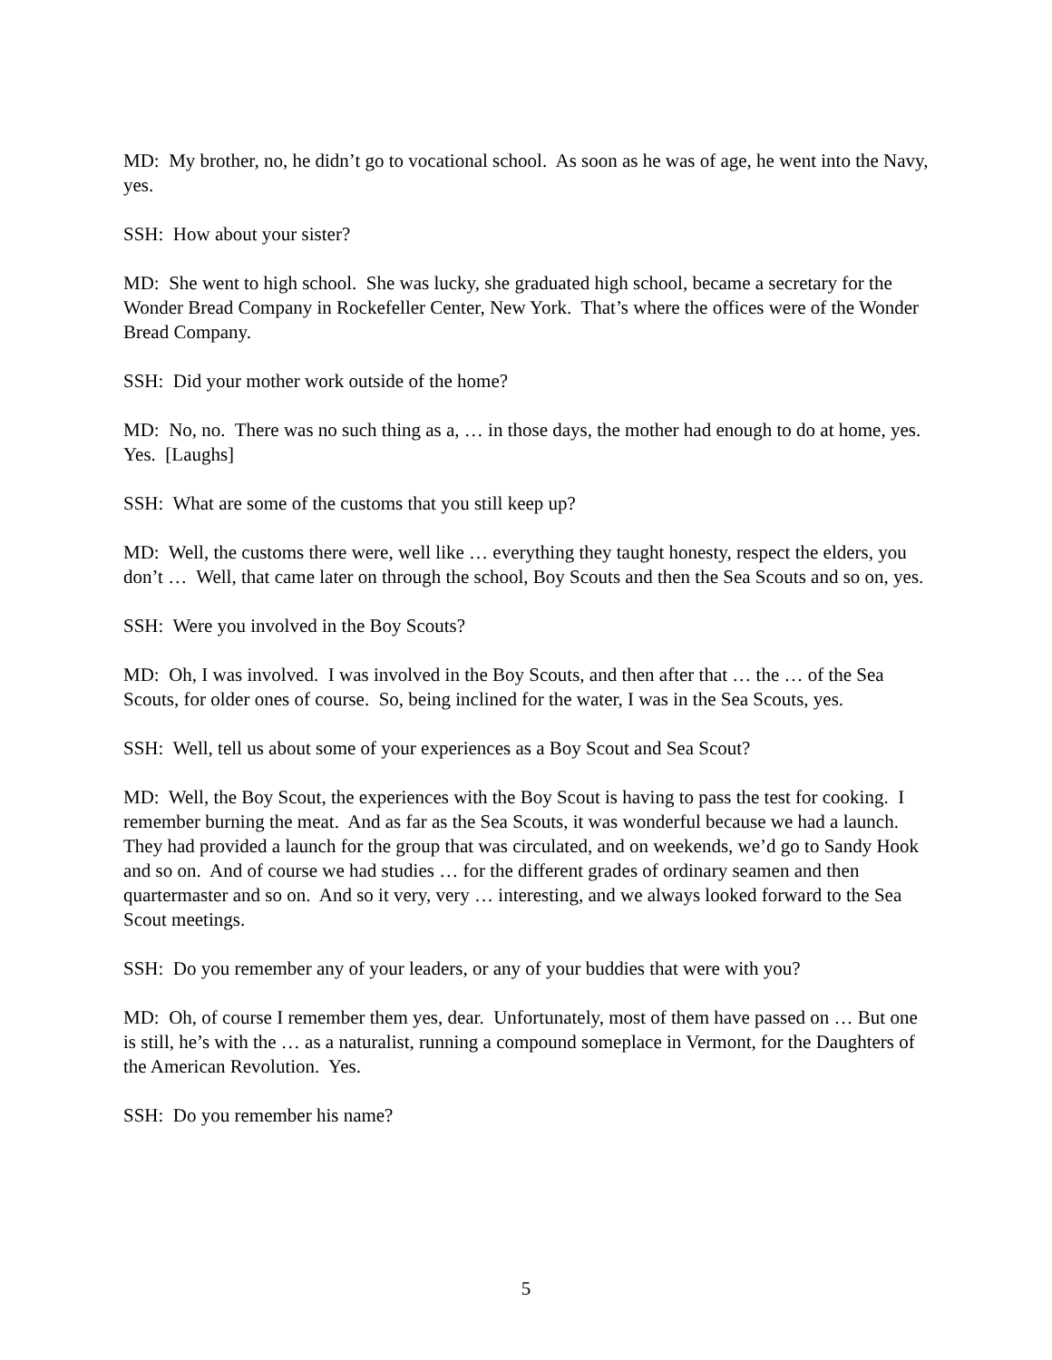MD: My brother, no, he didn’t go to vocational school. As soon as he was of age, he went into the Navy, yes.
SSH: How about your sister?
MD: She went to high school. She was lucky, she graduated high school, became a secretary for the Wonder Bread Company in Rockefeller Center, New York. That’s where the offices were of the Wonder Bread Company.
SSH: Did your mother work outside of the home?
MD: No, no. There was no such thing as a, … in those days, the mother had enough to do at home, yes. Yes. [Laughs]
SSH: What are some of the customs that you still keep up?
MD: Well, the customs there were, well like … everything they taught honesty, respect the elders, you don’t … Well, that came later on through the school, Boy Scouts and then the Sea Scouts and so on, yes.
SSH: Were you involved in the Boy Scouts?
MD: Oh, I was involved. I was involved in the Boy Scouts, and then after that … the … of the Sea Scouts, for older ones of course. So, being inclined for the water, I was in the Sea Scouts, yes.
SSH: Well, tell us about some of your experiences as a Boy Scout and Sea Scout?
MD: Well, the Boy Scout, the experiences with the Boy Scout is having to pass the test for cooking. I remember burning the meat. And as far as the Sea Scouts, it was wonderful because we had a launch. They had provided a launch for the group that was circulated, and on weekends, we’d go to Sandy Hook and so on. And of course we had studies … for the different grades of ordinary seamen and then quartermaster and so on. And so it very, very … interesting, and we always looked forward to the Sea Scout meetings.
SSH: Do you remember any of your leaders, or any of your buddies that were with you?
MD: Oh, of course I remember them yes, dear. Unfortunately, most of them have passed on … But one is still, he’s with the … as a naturalist, running a compound someplace in Vermont, for the Daughters of the American Revolution. Yes.
SSH: Do you remember his name?
5